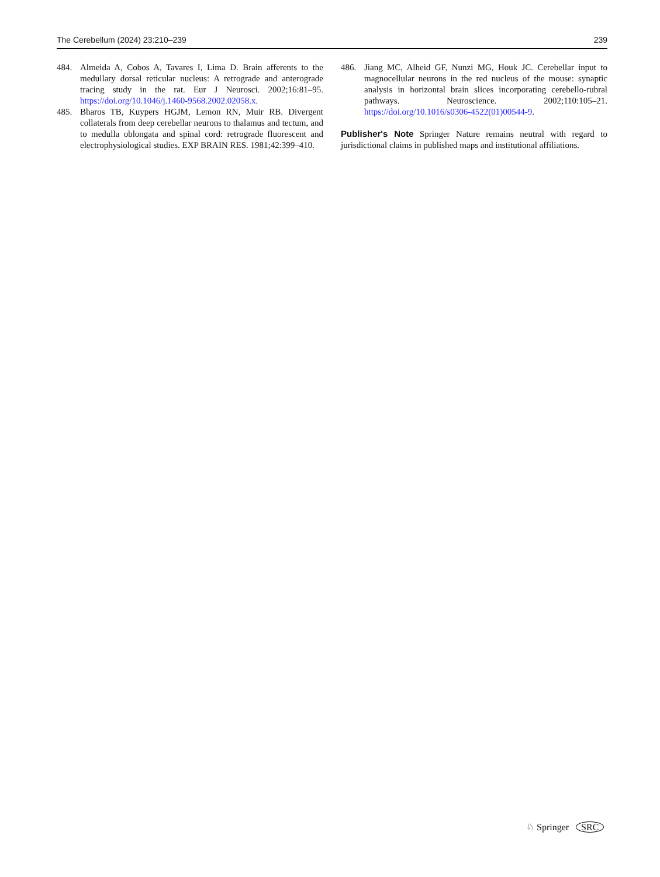The Cerebellum (2024) 23:210–239 239
484. Almeida A, Cobos A, Tavares I, Lima D. Brain afferents to the medullary dorsal reticular nucleus: A retrograde and anterograde tracing study in the rat. Eur J Neurosci. 2002;16:81–95. https://doi.org/10.1046/j.1460-9568.2002.02058.x.
485. Bharos TB, Kuypers HGJM, Lemon RN, Muir RB. Divergent collaterals from deep cerebellar neurons to thalamus and tectum, and to medulla oblongata and spinal cord: retrograde fluorescent and electrophysiological studies. EXP BRAIN RES. 1981;42:399–410.
486. Jiang MC, Alheid GF, Nunzi MG, Houk JC. Cerebellar input to magnocellular neurons in the red nucleus of the mouse: synaptic analysis in horizontal brain slices incorporating cerebello-rubral pathways. Neuroscience. 2002;110:105–21. https://doi.org/10.1016/s0306-4522(01)00544-9.
Publisher's Note Springer Nature remains neutral with regard to jurisdictional claims in published maps and institutional affiliations.
♘ Springer SRC